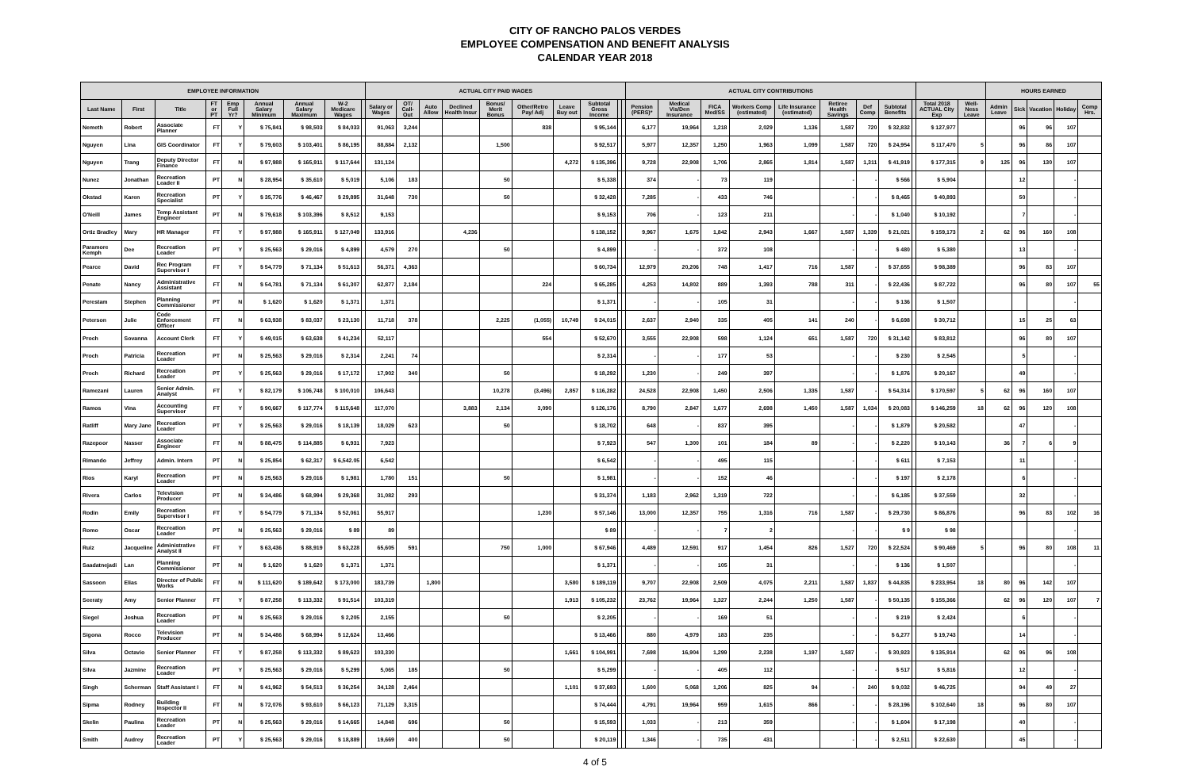CITY OF RANCHO PALOS VERDES
EMPLOYEE COMPENSATION AND BENEFIT ANALYSIS
CALENDAR YEAR 2018
| EMPLOYEE INFORMATION | | | | | | | | | ACTUAL CITY PAID WAGES | | | | | | | | | | ACTUAL CITY CONTRIBUTIONS | | | | | | | | | | | HOURS EARNED | | | | |
| --- | --- | --- | --- | --- | --- | --- | --- | --- | --- | --- | --- | --- | --- | --- | --- | --- | --- | --- | --- | --- | --- | --- | --- | --- | --- | --- | --- | --- | --- | --- | --- | --- | --- | --- |
| Last Name | First | Title | FT or PT | Emp Full Yr? | Annual Salary Minimum | Annual Salary Maximum | W-2 Medicare Wages | | Salary or Wages | OT/ Call-Out | Auto Allow | Declined Health Insur | Bonus/ Merit Bonus | Other/Retro Pay/ Adj | Leave Buy out | Subtotal Gross Income | | | Pension (PERS)* | Medical Vis/Den Insurance | FICA Med/SS | Workers Comp (estimated) | Life Insurance (estimated) | Retiree Health Savings | Def Comp | Subtotal Benefits | | Total 2018 ACTUAL City Exp | Well-Ness Leave | Admin Leave | Sick | Vacation | Holiday | Comp Hrs. |
| Nemeth | Robert | Associate Planner | FT | Y | $ 75,841 | $ 98,503 | $ 84,033 | | 91,063 | 3,244 | | | | 838 | | $ 95,144 | | | 6,177 | 19,964 | 1,218 | 2,029 | 1,136 | 1,587 | 720 | $ 32,832 | | $ 127,977 | | | 96 | 96 | 107 | |
| Nguyen | Lina | GIS Coordinator | FT | Y | $ 79,603 | $ 103,401 | $ 86,195 | | 88,884 | 2,132 | | | 1,500 | | | $ 92,517 | | | 5,977 | 12,357 | 1,250 | 1,963 | 1,099 | 1,587 | 720 | $ 24,954 | | $ 117,470 | 5 | | 96 | 86 | 107 | |
| Nguyen | Trang | Deputy Director Finance | FT | N | $ 97,988 | $ 165,911 | $ 117,644 | | 131,124 | | | | | | 4,272 | $ 135,396 | | | 9,728 | 22,908 | 1,706 | 2,865 | 1,814 | 1,587 | 1,311 | $ 41,919 | | $ 177,315 | 9 | 125 | 96 | 130 | 107 | |
| Nunez | Jonathan | Recreation Leader II | PT | N | $ 28,954 | $ 35,610 | $ 5,019 | | 5,106 | 183 | | | 50 | | | $ 5,338 | | | 374 | - | 73 | 119 | | - | - | $ 566 | | $ 5,904 | | | 12 | | - | |
| Okstad | Karen | Recreation Specialist | PT | Y | $ 35,776 | $ 46,467 | $ 29,895 | | 31,648 | 730 | | | 50 | | | $ 32,428 | | | 7,285 | - | 433 | 746 | | - | - | $ 8,465 | | $ 40,893 | | | 50 | | - | |
| O'Neill | James | Temp Assistant Engineer | PT | N | $ 79,618 | $ 103,396 | $ 8,512 | | 9,153 | | | | | | | $ 9,153 | | | 706 | - | 123 | 211 | | - | - | $ 1,040 | | $ 10,192 | | | 7 | | - | |
| Ortiz Bradley | Mary | HR Manager | FT | Y | $ 97,988 | $ 165,911 | $ 127,049 | | 133,916 | | | 4,236 | | | | $ 138,152 | | | 9,967 | 1,675 | 1,842 | 2,943 | 1,667 | 1,587 | 1,339 | $ 21,021 | | $ 159,173 | 2 | 62 | 96 | 160 | 108 | |
| Paramore Kemph | Dee | Recreation Leader | PT | Y | $ 25,563 | $ 29,016 | $ 4,899 | | 4,579 | 270 | | | 50 | | | $ 4,899 | | | - | - | 372 | 108 | | - | - | $ 480 | | $ 5,380 | | | 13 | | - | |
| Pearce | David | Rec Program Supervisor I | FT | Y | $ 54,779 | $ 71,134 | $ 51,613 | | 56,371 | 4,363 | | | | | | $ 60,734 | | | 12,979 | 20,206 | 748 | 1,417 | 716 | 1,587 | - | $ 37,655 | | $ 98,389 | | | 96 | 83 | 107 | |
| Penate | Nancy | Administrative Assistant | FT | N | $ 54,781 | $ 71,134 | $ 61,307 | | 62,877 | 2,184 | | | | 224 | | $ 65,285 | | | 4,253 | 14,802 | 889 | 1,393 | 788 | 311 | - | $ 22,436 | | $ 87,722 | | | 96 | 80 | 107 | 55 |
| Perestam | Stephen | Planning Commissioner | PT | N | $ 1,620 | $ 1,620 | $ 1,371 | | 1,371 | | | | | | | $ 1,371 | | | - | - | 105 | 31 | | - | - | $ 136 | | $ 1,507 | | | | | - | |
| Peterson | Julie | Code Enforcement Officer | FT | N | $ 63,938 | $ 83,037 | $ 23,130 | | 11,718 | 378 | | | 2,225 | (1,055) | 10,749 | $ 24,015 | | | 2,637 | 2,940 | 335 | 405 | 141 | 240 | - | $ 6,698 | | $ 30,712 | | | 15 | 25 | 63 | |
| Proch | Sovanna | Account Clerk | FT | Y | $ 49,015 | $ 63,638 | $ 41,234 | | 52,117 | | | | | 554 | | $ 52,670 | | | 3,555 | 22,908 | 598 | 1,124 | 651 | 1,587 | 720 | $ 31,142 | | $ 83,812 | | | 96 | 80 | 107 | |
| Proch | Patricia | Recreation Leader | PT | N | $ 25,563 | $ 29,016 | $ 2,314 | | 2,241 | 74 | | | | | | $ 2,314 | | | - | - | 177 | 53 | | - | - | $ 230 | | $ 2,545 | | | 5 | | - | |
| Proch | Richard | Recreation Leader | PT | Y | $ 25,563 | $ 29,016 | $ 17,172 | | 17,902 | 340 | | | 50 | | | $ 18,292 | | | 1,230 | - | 249 | 397 | | - | - | $ 1,876 | | $ 20,167 | | | 49 | | - | |
| Ramezani | Lauren | Senior Admin. Analyst | FT | Y | $ 82,179 | $ 106,748 | $ 100,010 | | 106,643 | | | | 10,278 | (3,496) | 2,857 | $ 116,282 | | | 24,528 | 22,908 | 1,450 | 2,506 | 1,335 | 1,587 | - | $ 54,314 | | $ 170,597 | 5 | 62 | 96 | 160 | 107 | |
| Ramos | Vina | Accounting Supervisor | FT | Y | $ 90,667 | $ 117,774 | $ 115,648 | | 117,070 | | | 3,883 | 2,134 | 3,090 | | $ 126,176 | | | 8,790 | 2,847 | 1,677 | 2,698 | 1,450 | 1,587 | 1,034 | $ 20,083 | | $ 146,259 | 18 | 62 | 96 | 120 | 108 | |
| Ratliff | Mary Jane | Recreation Leader | PT | Y | $ 25,563 | $ 29,016 | $ 18,139 | | 18,029 | 623 | | | 50 | | | $ 18,702 | | | 648 | - | 837 | 395 | | - | - | $ 1,879 | | $ 20,582 | | | 47 | | - | |
| Razepoor | Nasser | Associate Engineer | FT | N | $ 88,475 | $ 114,885 | $ 6,931 | | 7,923 | | | | | | | $ 7,923 | | | 547 | 1,300 | 101 | 184 | 89 | - | - | $ 2,220 | | $ 10,143 | | 36 | 7 | 6 | 9 | |
| Rimando | Jeffrey | Admin. Intern | PT | N | $ 25,854 | $ 62,317 | $ 6,542.05 | | 6,542 | | | | | | | $ 6,542 | | | - | - | 495 | 115 | | - | - | $ 611 | | $ 7,153 | | | 11 | | - | |
| Rios | Karyl | Recreation Leader | PT | N | $ 25,563 | $ 29,016 | $ 1,981 | | 1,780 | 151 | | | 50 | | | $ 1,981 | | | - | - | 152 | 46 | | - | - | $ 197 | | $ 2,178 | | | 6 | | - | |
| Rivera | Carlos | Television Producer | PT | N | $ 34,486 | $ 68,994 | $ 29,368 | | 31,082 | 293 | | | | | | $ 31,374 | | | 1,183 | 2,962 | 1,319 | 722 | | - | - | $ 6,185 | | $ 37,559 | | | 32 | | - | |
| Rodin | Emily | Recreation Supervisor I | FT | Y | $ 54,779 | $ 71,134 | $ 52,061 | | 55,917 | | | | | 1,230 | | $ 57,146 | | | 13,000 | 12,357 | 755 | 1,316 | 716 | 1,587 | - | $ 29,730 | | $ 86,876 | | | 96 | 83 | 102 | 16 |
| Romo | Oscar | Recreation Leader | PT | N | $ 25,563 | $ 29,016 | $ 89 | | 89 | | | | | | | $ 89 | | | - | - | 7 | 2 | | - | - | $ 9 | | $ 98 | | | | | - | |
| Ruiz | Jacqueline | Administrative Analyst II | FT | Y | $ 63,436 | $ 88,919 | $ 63,228 | | 65,605 | 591 | | | 750 | 1,000 | | $ 67,946 | | | 4,489 | 12,591 | 917 | 1,454 | 826 | 1,527 | 720 | $ 22,524 | | $ 90,469 | 5 | | 96 | 80 | 108 | 11 |
| Saadatnejadi | Lan | Planning Commissioner | PT | N | $ 1,620 | $ 1,620 | $ 1,371 | | 1,371 | | | | | | | $ 1,371 | | | - | - | 105 | 31 | | - | - | $ 136 | | $ 1,507 | | | | | - | |
| Sassoon | Elias | Director of Public Works | FT | N | $ 111,620 | $ 189,642 | $ 173,000 | | 183,739 | | 1,800 | | | | 3,580 | $ 189,119 | | | 9,707 | 22,908 | 2,509 | 4,075 | 2,211 | 1,587 | 1,837 | $ 44,835 | | $ 233,954 | 18 | 80 | 96 | 142 | 107 | |
| Seeraty | Amy | Senior Planner | FT | Y | $ 87,258 | $ 113,332 | $ 91,514 | | 103,319 | | | | | | 1,913 | $ 105,232 | | | 23,762 | 19,964 | 1,327 | 2,244 | 1,250 | 1,587 | - | $ 50,135 | | $ 155,366 | | 62 | 96 | 120 | 107 | 7 |
| Siegel | Joshua | Recreation Leader | PT | N | $ 25,563 | $ 29,016 | $ 2,205 | | 2,155 | | | | 50 | | | $ 2,205 | | | - | - | 169 | 51 | | - | - | $ 219 | | $ 2,424 | | | 6 | | - | |
| Sigona | Rocco | Television Producer | PT | N | $ 34,486 | $ 68,994 | $ 12,624 | | 13,466 | | | | | | | $ 13,466 | | | 880 | 4,979 | 183 | 235 | | - | - | $ 6,277 | | $ 19,743 | | | 14 | | - | |
| Silva | Octavio | Senior Planner | FT | Y | $ 87,258 | $ 113,332 | $ 89,623 | | 103,330 | | | | | | 1,661 | $ 104,991 | | | 7,698 | 16,904 | 1,299 | 2,238 | 1,197 | 1,587 | - | $ 30,923 | | $ 135,914 | | 62 | 96 | 96 | 108 | |
| Silva | Jazmine | Recreation Leader | PT | Y | $ 25,563 | $ 29,016 | $ 5,299 | | 5,065 | 185 | | | 50 | | | $ 5,299 | | | - | - | 405 | 112 | | - | - | $ 517 | | $ 5,816 | | | 12 | | - | |
| Singh | Scherman | Staff Assistant I | FT | N | $ 41,962 | $ 54,513 | $ 36,254 | | 34,128 | 2,464 | | | | | 1,101 | $ 37,693 | | | 1,600 | 5,068 | 1,206 | 825 | 94 | - | 240 | $ 9,032 | | $ 46,725 | | | 94 | 49 | 27 | |
| Sipma | Rodney | Building Inspector II | FT | N | $ 72,076 | $ 93,610 | $ 66,123 | | 71,129 | 3,315 | | | | | | $ 74,444 | | | 4,791 | 19,964 | 959 | 1,615 | 866 | - | - | $ 28,196 | | $ 102,640 | 18 | | 96 | 80 | 107 | |
| Skelin | Paulina | Recreation Leader | PT | N | $ 25,563 | $ 29,016 | $ 14,665 | | 14,848 | 696 | | | 50 | | | $ 15,593 | | | 1,033 | - | 213 | 359 | | - | - | $ 1,604 | | $ 17,198 | | | 40 | | - | |
| Smith | Audrey | Recreation Leader | PT | Y | $ 25,563 | $ 29,016 | $ 18,889 | | 19,669 | 400 | | | 50 | | | $ 20,119 | | | 1,346 | - | 735 | 431 | | - | - | $ 2,511 | | $ 22,630 | | | 45 | | - | |
4 of 5